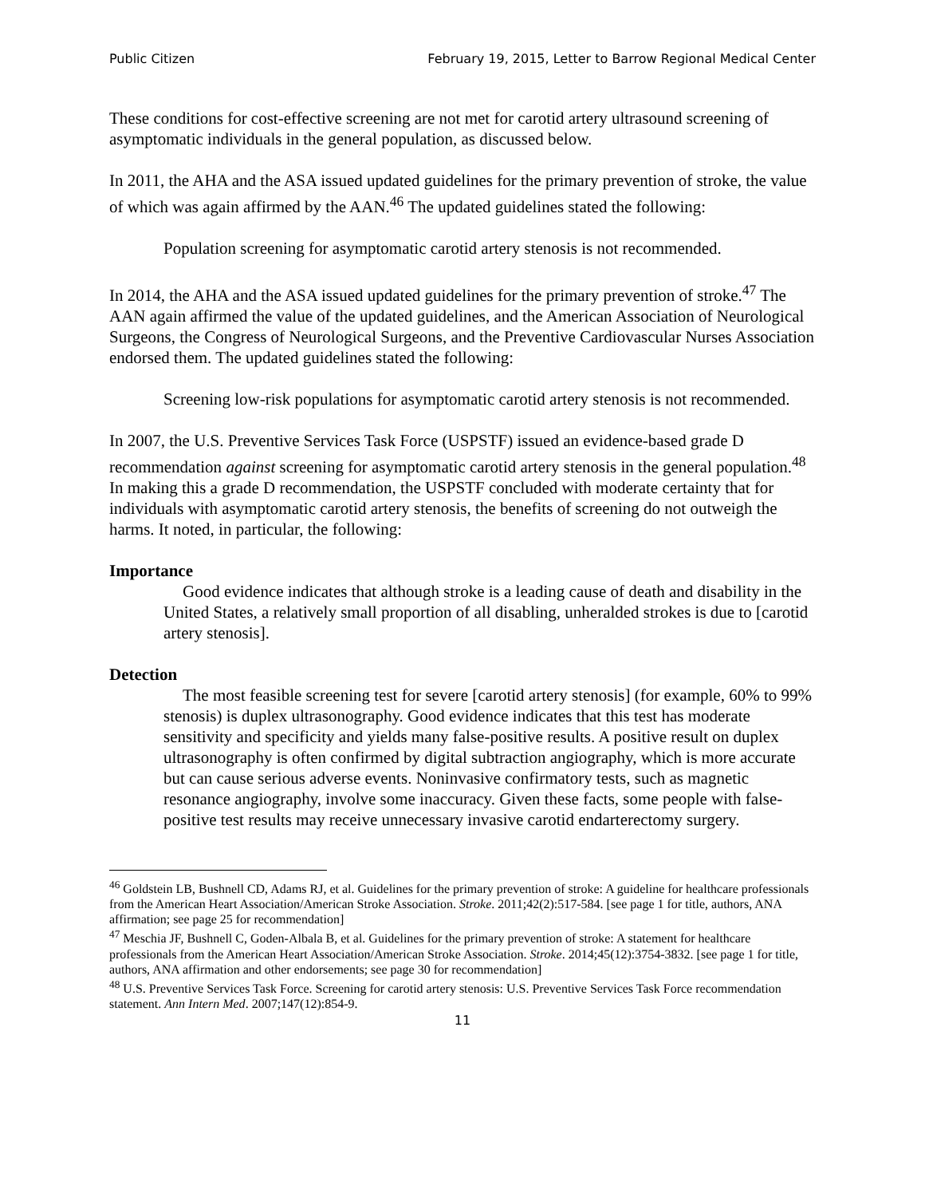Public Citizen February 19, 2015, Letter to Barrow Regional Medical Center
These conditions for cost-effective screening are not met for carotid artery ultrasound screening of asymptomatic individuals in the general population, as discussed below.
In 2011, the AHA and the ASA issued updated guidelines for the primary prevention of stroke, the value of which was again affirmed by the AAN.<sup>46</sup> The updated guidelines stated the following:
Population screening for asymptomatic carotid artery stenosis is not recommended.
In 2014, the AHA and the ASA issued updated guidelines for the primary prevention of stroke.<sup>47</sup> The AAN again affirmed the value of the updated guidelines, and the American Association of Neurological Surgeons, the Congress of Neurological Surgeons, and the Preventive Cardiovascular Nurses Association endorsed them. The updated guidelines stated the following:
Screening low-risk populations for asymptomatic carotid artery stenosis is not recommended.
In 2007, the U.S. Preventive Services Task Force (USPSTF) issued an evidence-based grade D recommendation against screening for asymptomatic carotid artery stenosis in the general population.<sup>48</sup> In making this a grade D recommendation, the USPSTF concluded with moderate certainty that for individuals with asymptomatic carotid artery stenosis, the benefits of screening do not outweigh the harms. It noted, in particular, the following:
Importance
Good evidence indicates that although stroke is a leading cause of death and disability in the United States, a relatively small proportion of all disabling, unheralded strokes is due to [carotid artery stenosis].
Detection
The most feasible screening test for severe [carotid artery stenosis] (for example, 60% to 99% stenosis) is duplex ultrasonography. Good evidence indicates that this test has moderate sensitivity and specificity and yields many false-positive results. A positive result on duplex ultrasonography is often confirmed by digital subtraction angiography, which is more accurate but can cause serious adverse events. Noninvasive confirmatory tests, such as magnetic resonance angiography, involve some inaccuracy. Given these facts, some people with false-positive test results may receive unnecessary invasive carotid endarterectomy surgery.
<sup>46</sup> Goldstein LB, Bushnell CD, Adams RJ, et al. Guidelines for the primary prevention of stroke: A guideline for healthcare professionals from the American Heart Association/American Stroke Association. Stroke. 2011;42(2):517-584. [see page 1 for title, authors, ANA affirmation; see page 25 for recommendation]
<sup>47</sup> Meschia JF, Bushnell C, Goden-Albala B, et al. Guidelines for the primary prevention of stroke: A statement for healthcare professionals from the American Heart Association/American Stroke Association. Stroke. 2014;45(12):3754-3832. [see page 1 for title, authors, ANA affirmation and other endorsements; see page 30 for recommendation]
<sup>48</sup> U.S. Preventive Services Task Force. Screening for carotid artery stenosis: U.S. Preventive Services Task Force recommendation statement. Ann Intern Med. 2007;147(12):854-9.
11